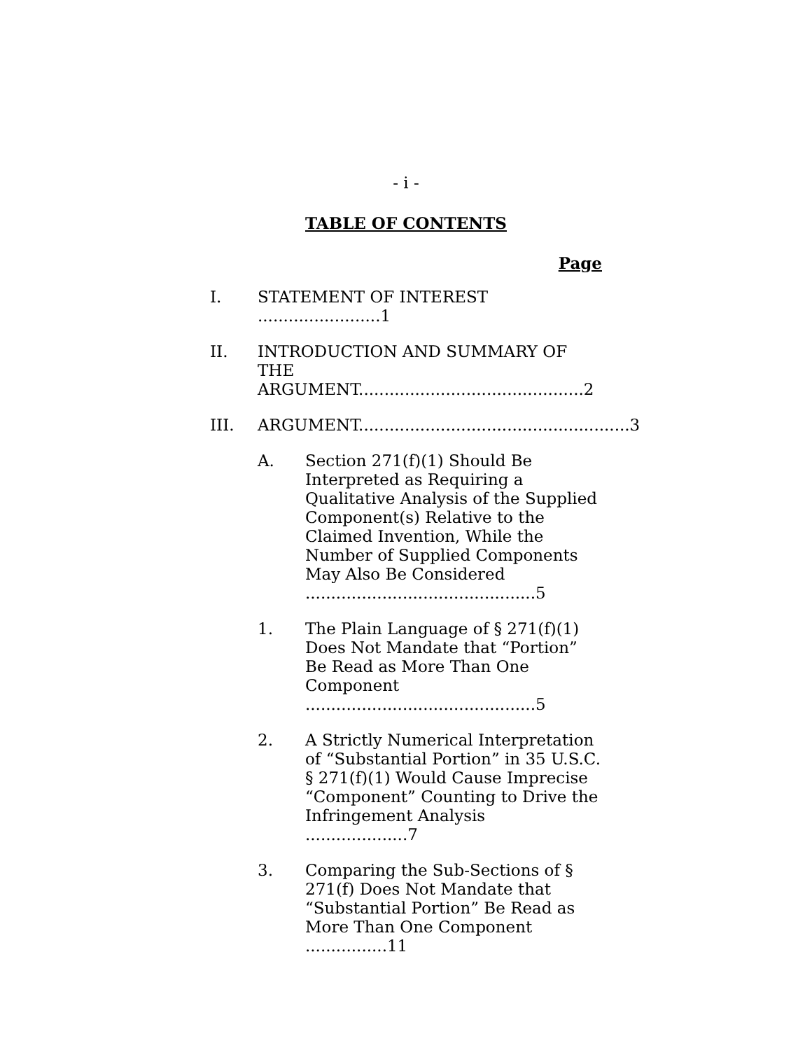- i -
TABLE OF CONTENTS
Page
I. STATEMENT OF INTEREST ........................1
II. INTRODUCTION AND SUMMARY OF
THE ARGUMENT............................................2
III. ARGUMENT.....................................................3
A. Section 271(f)(1) Should Be Interpreted as Requiring a Qualitative Analysis of the Supplied Component(s) Relative to the Claimed Invention, While the Number of Supplied Components May Also Be Considered .............................................5
1. The Plain Language of § 271(f)(1) Does Not Mandate that “Portion” Be Read as More Than One Component .............................................5
2. A Strictly Numerical Interpretation of “Substantial Portion” in 35 U.S.C. § 271(f)(1) Would Cause Imprecise “Component” Counting to Drive the Infringement Analysis ....................7
3. Comparing the Sub-Sections of § 271(f) Does Not Mandate that “Substantial Portion” Be Read as More Than One Component ................11